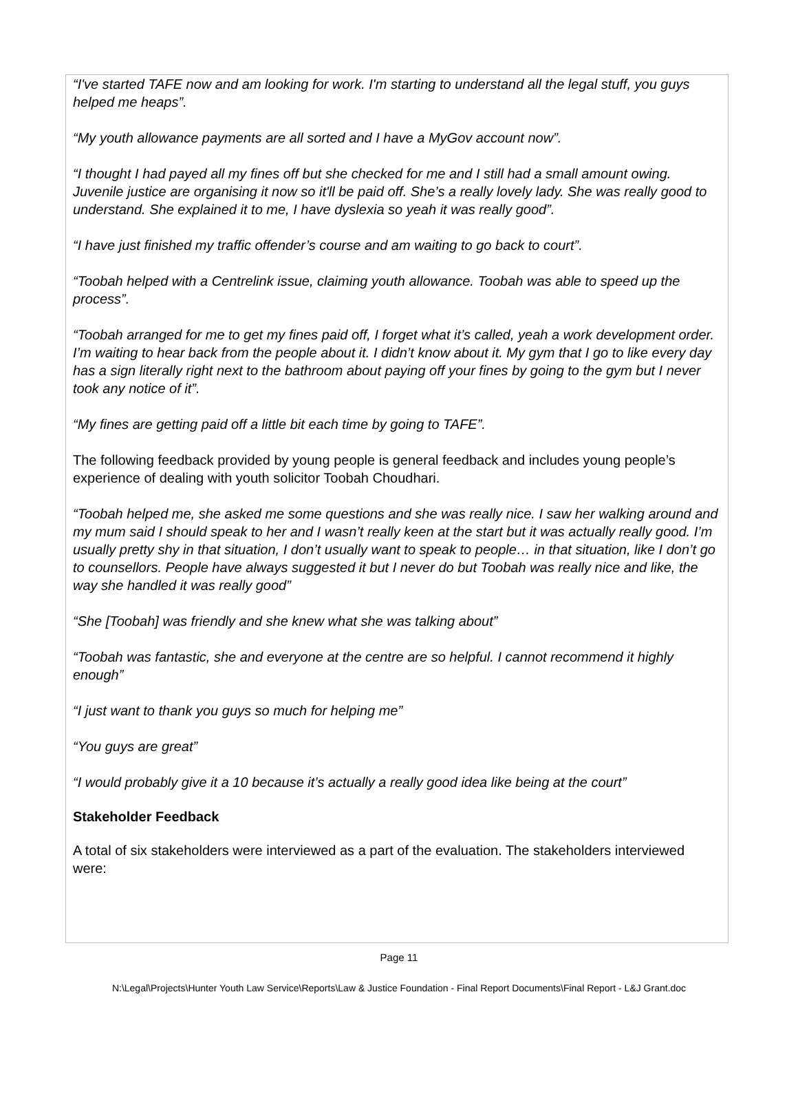“I've started TAFE now and am looking for work. I'm starting to understand all the legal stuff, you guys helped me heaps”.
“My youth allowance payments are all sorted and I have a MyGov account now”.
“I thought I had payed all my fines off but she checked for me and I still had a small amount owing. Juvenile justice are organising it now so it'll be paid off. She’s a really lovely lady. She was really good to understand. She explained it to me, I have dyslexia so yeah it was really good”.
“I have just finished my traffic offender’s course and am waiting to go back to court”.
“Toobah helped with a Centrelink issue, claiming youth allowance. Toobah was able to speed up the process”.
“Toobah arranged for me to get my fines paid off, I forget what it’s called, yeah a work development order. I’m waiting to hear back from the people about it. I didn’t know about it. My gym that I go to like every day has a sign literally right next to the bathroom about paying off your fines by going to the gym but I never took any notice of it”.
“My fines are getting paid off a little bit each time by going to TAFE”.
The following feedback provided by young people is general feedback and includes young people’s experience of dealing with youth solicitor Toobah Choudhari.
“Toobah helped me, she asked me some questions and she was really nice. I saw her walking around and my mum said I should speak to her and I wasn’t really keen at the start but it was actually really good. I’m usually pretty shy in that situation, I don’t usually want to speak to people… in that situation, like I don’t go to counsellors. People have always suggested it but I never do but Toobah was really nice and like, the way she handled it was really good”
“She [Toobah] was friendly and she knew what she was talking about”
“Toobah was fantastic, she and everyone at the centre are so helpful. I cannot recommend it highly enough”
“I just want to thank you guys so much for helping me”
“You guys are great”
“I would probably give it a 10 because it’s actually a really good idea like being at the court”
Stakeholder Feedback
A total of six stakeholders were interviewed as a part of the evaluation. The stakeholders interviewed were:
Page 11
N:\Legal\Projects\Hunter Youth Law Service\Reports\Law & Justice Foundation - Final Report Documents\Final Report - L&J Grant.doc